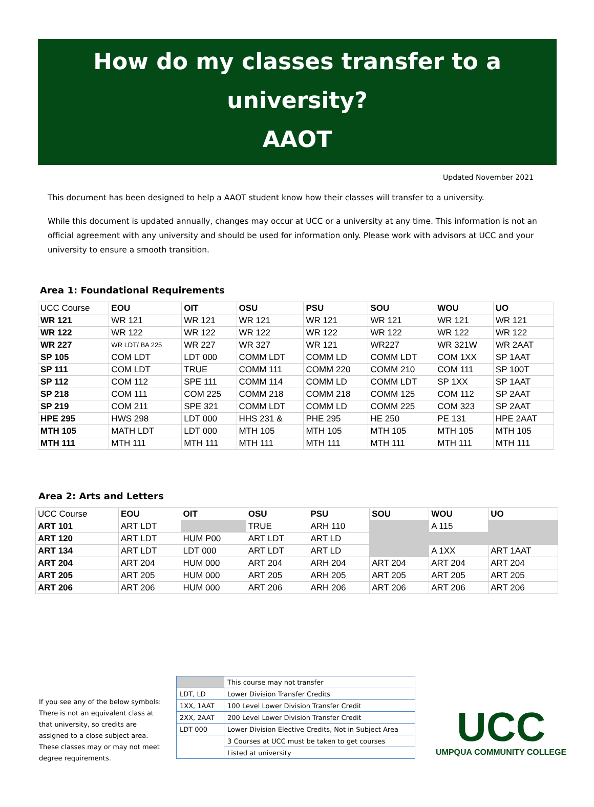How do my classes transfer to a university?
AAOT
Updated November 2021
This document has been designed to help a AAOT student know how their classes will transfer to a university.
While this document is updated annually, changes may occur at UCC or a university at any time. This information is not an official agreement with any university and should be used for information only. Please work with advisors at UCC and your university to ensure a smooth transition.
Area 1: Foundational Requirements
| UCC Course | EOU | OIT | OSU | PSU | SOU | WOU | UO |
| WR 121 | WR 121 | WR 121 | WR 121 | WR 121 | WR 121 | WR 121 | WR 121 |
| WR 122 | WR 122 | WR 122 | WR 122 | WR 122 | WR 122 | WR 122 | WR 122 |
| WR 227 | WR LDT/ BA 225 | WR 227 | WR 327 | WR 121 | WR227 | WR 321W | WR 2AAT |
| SP 105 | COM LDT | LDT 000 | COMM LDT | COMM LD | COMM LDT | COM 1XX | SP 1AAT |
| SP 111 | COM LDT | TRUE | COMM 111 | COMM 220 | COMM 210 | COM 111 | SP 100T |
| SP 112 | COM 112 | SPE 111 | COMM 114 | COMM LD | COMM LDT | SP 1XX | SP 1AAT |
| SP 218 | COM 111 | COM 225 | COMM 218 | COMM 218 | COMM 125 | COM 112 | SP 2AAT |
| SP 219 | COM 211 | SPE 321 | COMM LDT | COMM LD | COMM 225 | COM 323 | SP 2AAT |
| HPE 295 | HWS 298 | LDT 000 | HHS 231 & | PHE 295 | HE 250 | PE 131 | HPE 2AAT |
| MTH 105 | MATH LDT | LDT 000 | MTH 105 | MTH 105 | MTH 105 | MTH 105 | MTH 105 |
| MTH 111 | MTH 111 | MTH 111 | MTH 111 | MTH 111 | MTH 111 | MTH 111 | MTH 111 |
Area 2: Arts and Letters
| UCC Course | EOU | OIT | OSU | PSU | SOU | WOU | UO |
| ART 101 | ART LDT | | TRUE | ARH 110 | | A 115 | |
| ART 120 | ART LDT | HUM P00 | ART LDT | ART LD | | | |
| ART 134 | ART LDT | LDT 000 | ART LDT | ART LD | | A 1XX | ART 1AAT |
| ART 204 | ART 204 | HUM 000 | ART 204 | ARH 204 | ART 204 | ART 204 | ART 204 |
| ART 205 | ART 205 | HUM 000 | ART 205 | ARH 205 | ART 205 | ART 205 | ART 205 |
| ART 206 | ART 206 | HUM 000 | ART 206 | ARH 206 | ART 206 | ART 206 | ART 206 |
If you see any of the below symbols: There is not an equivalent class at that university, so credits are assigned to a close subject area. These classes may or may not meet degree requirements.
| | This course may not transfer |
| LDT, LD | Lower Division Transfer Credits |
| 1XX, 1AAT | 100 Level Lower Division Transfer Credit |
| 2XX, 2AAT | 200 Level Lower Division Transfer Credit |
| LDT 000 | Lower Division Elective Credits, Not in Subject Area |
| | 3 Courses at UCC must be taken to get courses |
| | Listed at university |
UCC
UMPQUA COMMUNITY COLLEGE